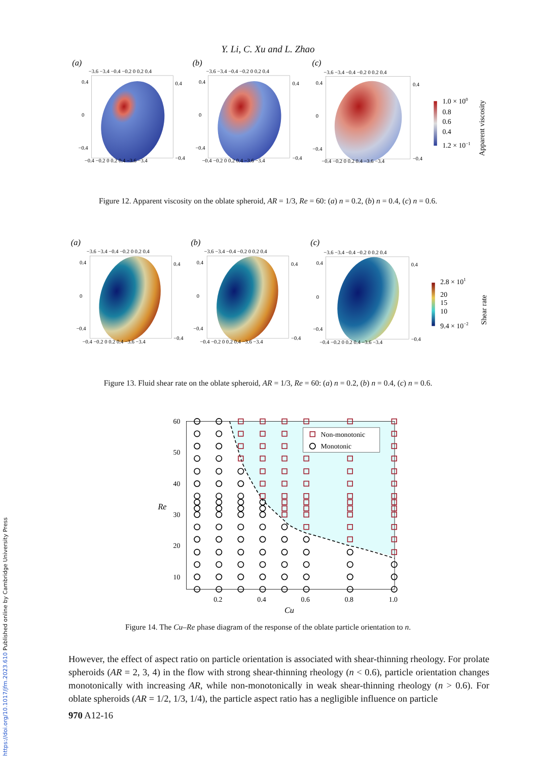https://doi.org/10.1017/jfm.2023.610 Published online by Cambridge University Press
Y. Li, C. Xu and L. Zhao
(a)
(b)
(c)
−3.6 −3.4 −0.4 −0.2 0 0.2 0.4
−3.6 −3.4 −0.4 −0.2 0 0.2 0.4
−3.6 −3.4 −0.4 −0.2 0 0.2 0.4
0.4
0
−0.4
0.4
0
−0.4
0.4
0
−0.4
0.4
−0.4
0.4
−0.4
0.4
−0.4
−0.4 −0.2 0 0.2 0.4 −3.6 −3.4
−0.4 −0.2 0 0.2 0.4 −3.6 −3.4
−0.4 −0.2 0 0.2 0.4 −3.6 −3.4
1.0 × 100
0.8
0.6
0.4
1.2 × 10−1
Apparent viscosity
Figure 12. Apparent viscosity on the oblate spheroid, AR = 1/3, Re = 60: (a) n = 0.2, (b) n = 0.4, (c) n = 0.6.
(a)
(b)
(c)
−3.6 −3.4 −0.4 −0.2 0 0.2 0.4
−3.6 −3.4 −0.4 −0.2 0 0.2 0.4
−3.6 −3.4 −0.4 −0.2 0 0.2 0.4
0.4
0
−0.4
0.4
0
−0.4
0.4
0
−0.4
0.4
−0.4
0.4
−0.4
0.4
−0.4
−0.4 −0.2 0 0.2 0.4 −3.6 −3.4
−0.4 −0.2 0 0.2 0.4 −3.6 −3.4
−0.4 −0.2 0 0.2 0.4 −3.6 −3.4
2.8 × 101
20
15
10
9.4 × 10−2
Shear rate
Figure 13. Fluid shear rate on the oblate spheroid, AR = 1/3, Re = 60: (a) n = 0.2, (b) n = 0.4, (c) n = 0.6.
Non-monotonic
Monotonic
60
50
40
30
20
10
Re
0.2
0.4
0.6
0.8
1.0
Cu
Figure 14. The Cu–Re phase diagram of the response of the oblate particle orientation to n.
However, the effect of aspect ratio on particle orientation is associated with shear-thinning rheology. For prolate spheroids (AR = 2, 3, 4) in the flow with strong shear-thinning rheology (n < 0.6), particle orientation changes monotonically with increasing AR, while non-monotonically in weak shear-thinning rheology (n > 0.6). For oblate spheroids (AR = 1/2, 1/3, 1/4), the particle aspect ratio has a negligible influence on particle
970 A12-16